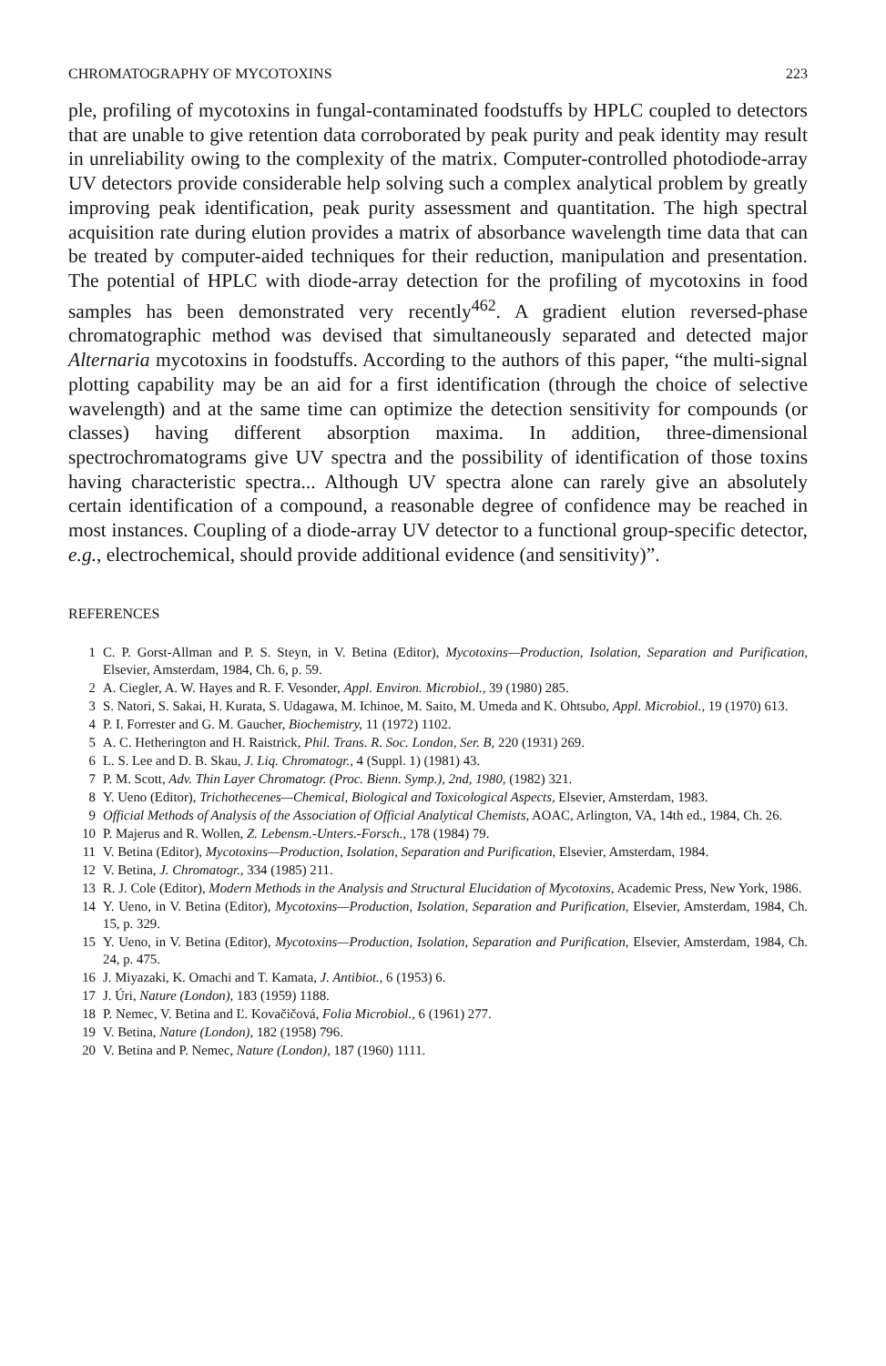CHROMATOGRAPHY OF MYCOTOXINS 223
ple, profiling of mycotoxins in fungal-contaminated foodstuffs by HPLC coupled to detectors that are unable to give retention data corroborated by peak purity and peak identity may result in unreliability owing to the complexity of the matrix. Computer-controlled photodiode-array UV detectors provide considerable help solving such a complex analytical problem by greatly improving peak identification, peak purity assessment and quantitation. The high spectral acquisition rate during elution provides a matrix of absorbance wavelength time data that can be treated by computer-aided techniques for their reduction, manipulation and presentation. The potential of HPLC with diode-array detection for the profiling of mycotoxins in food samples has been demonstrated very recently<sup>462</sup>. A gradient elution reversed-phase chromatographic method was devised that simultaneously separated and detected major Alternaria mycotoxins in foodstuffs. According to the authors of this paper, “the multi-signal plotting capability may be an aid for a first identification (through the choice of selective wavelength) and at the same time can optimize the detection sensitivity for compounds (or classes) having different absorption maxima. In addition, three-dimensional spectrochromatograms give UV spectra and the possibility of identification of those toxins having characteristic spectra... Although UV spectra alone can rarely give an absolutely certain identification of a compound, a reasonable degree of confidence may be reached in most instances. Coupling of a diode-array UV detector to a functional group-specific detector, e.g., electrochemical, should provide additional evidence (and sensitivity)”.
REFERENCES
1 C. P. Gorst-Allman and P. S. Steyn, in V. Betina (Editor), Mycotoxins—Production, Isolation, Separation and Purification, Elsevier, Amsterdam, 1984, Ch. 6, p. 59.
2 A. Ciegler, A. W. Hayes and R. F. Vesonder, Appl. Environ. Microbiol., 39 (1980) 285.
3 S. Natori, S. Sakai, H. Kurata, S. Udagawa, M. Ichinoe, M. Saito, M. Umeda and K. Ohtsubo, Appl. Microbiol., 19 (1970) 613.
4 P. I. Forrester and G. M. Gaucher, Biochemistry, 11 (1972) 1102.
5 A. C. Hetherington and H. Raistrick, Phil. Trans. R. Soc. London, Ser. B, 220 (1931) 269.
6 L. S. Lee and D. B. Skau, J. Liq. Chromatogr., 4 (Suppl. 1) (1981) 43.
7 P. M. Scott, Adv. Thin Layer Chromatogr. (Proc. Bienn. Symp.), 2nd, 1980, (1982) 321.
8 Y. Ueno (Editor), Trichothecenes—Chemical, Biological and Toxicological Aspects, Elsevier, Amsterdam, 1983.
9 Official Methods of Analysis of the Association of Official Analytical Chemists, AOAC, Arlington, VA, 14th ed., 1984, Ch. 26.
10 P. Majerus and R. Wollen, Z. Lebensm.-Unters.-Forsch., 178 (1984) 79.
11 V. Betina (Editor), Mycotoxins—Production, Isolation, Separation and Purification, Elsevier, Amsterdam, 1984.
12 V. Betina, J. Chromatogr., 334 (1985) 211.
13 R. J. Cole (Editor), Modern Methods in the Analysis and Structural Elucidation of Mycotoxins, Academic Press, New York, 1986.
14 Y. Ueno, in V. Betina (Editor), Mycotoxins—Production, Isolation, Separation and Purification, Elsevier, Amsterdam, 1984, Ch. 15, p. 329.
15 Y. Ueno, in V. Betina (Editor), Mycotoxins—Production, Isolation, Separation and Purification, Elsevier, Amsterdam, 1984, Ch. 24, p. 475.
16 J. Miyazaki, K. Omachi and T. Kamata, J. Antibiot., 6 (1953) 6.
17 J. Úri, Nature (London), 183 (1959) 1188.
18 P. Nemec, V. Betina and Ľ. Kovačičová, Folia Microbiol., 6 (1961) 277.
19 V. Betina, Nature (London), 182 (1958) 796.
20 V. Betina and P. Nemec, Nature (London), 187 (1960) 1111.